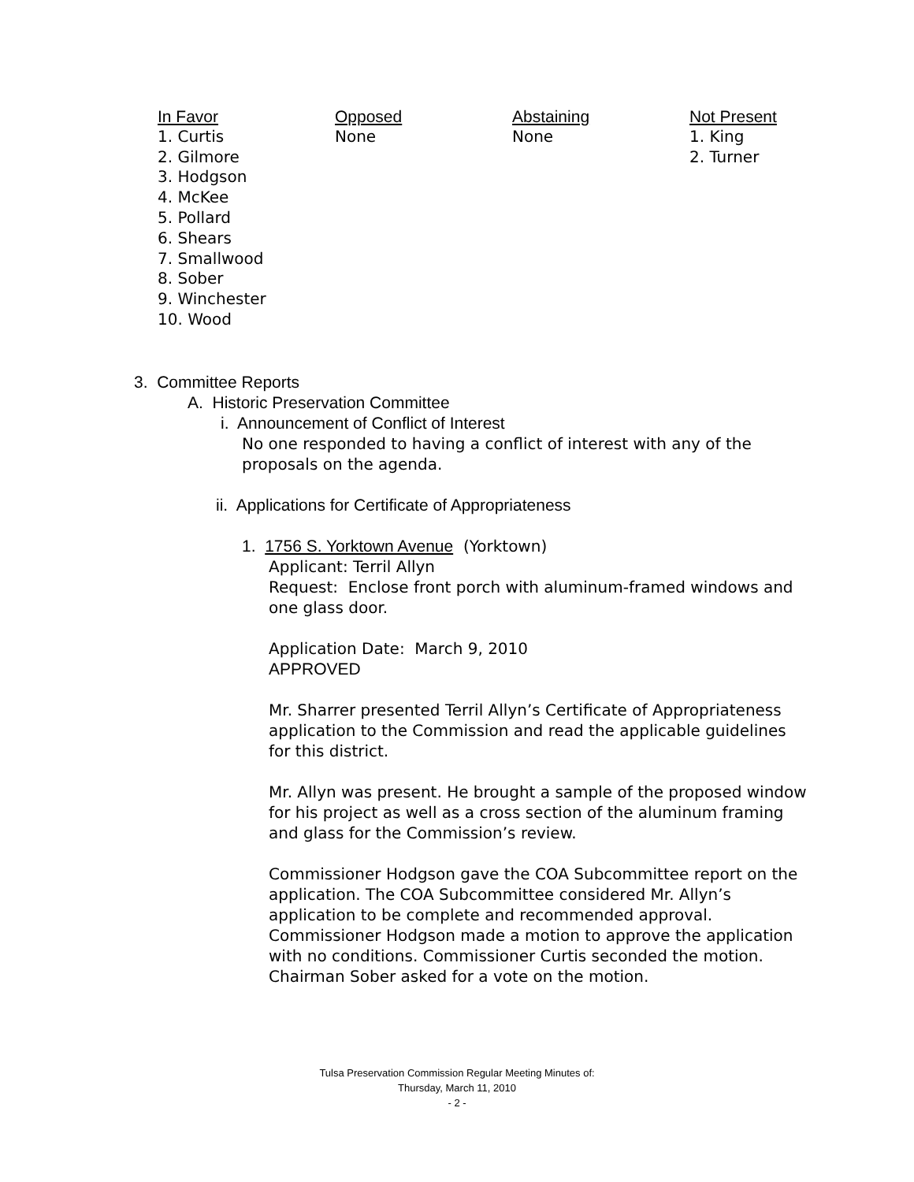| In Favor | Opposed | Abstaining | Not Present |
| --- | --- | --- | --- |
| 1. Curtis 2. Gilmore 3. Hodgson 4. McKee 5. Pollard 6. Shears 7. Smallwood 8. Sober 9. Winchester 10. Wood | None | None | 1. King 2. Turner |
3. Committee Reports
A. Historic Preservation Committee
i. Announcement of Conflict of Interest
No one responded to having a conflict of interest with any of the proposals on the agenda.
ii. Applications for Certificate of Appropriateness
1. 1756 S. Yorktown Avenue (Yorktown)
Applicant: Terril Allyn
Request: Enclose front porch with aluminum-framed windows and one glass door.
Application Date: March 9, 2010
APPROVED
Mr. Sharrer presented Terril Allyn’s Certificate of Appropriateness application to the Commission and read the applicable guidelines for this district.
Mr. Allyn was present. He brought a sample of the proposed window for his project as well as a cross section of the aluminum framing and glass for the Commission’s review.
Commissioner Hodgson gave the COA Subcommittee report on the application. The COA Subcommittee considered Mr. Allyn’s application to be complete and recommended approval. Commissioner Hodgson made a motion to approve the application with no conditions. Commissioner Curtis seconded the motion. Chairman Sober asked for a vote on the motion.
Tulsa Preservation Commission Regular Meeting Minutes of:
Thursday, March 11, 2010
- 2 -